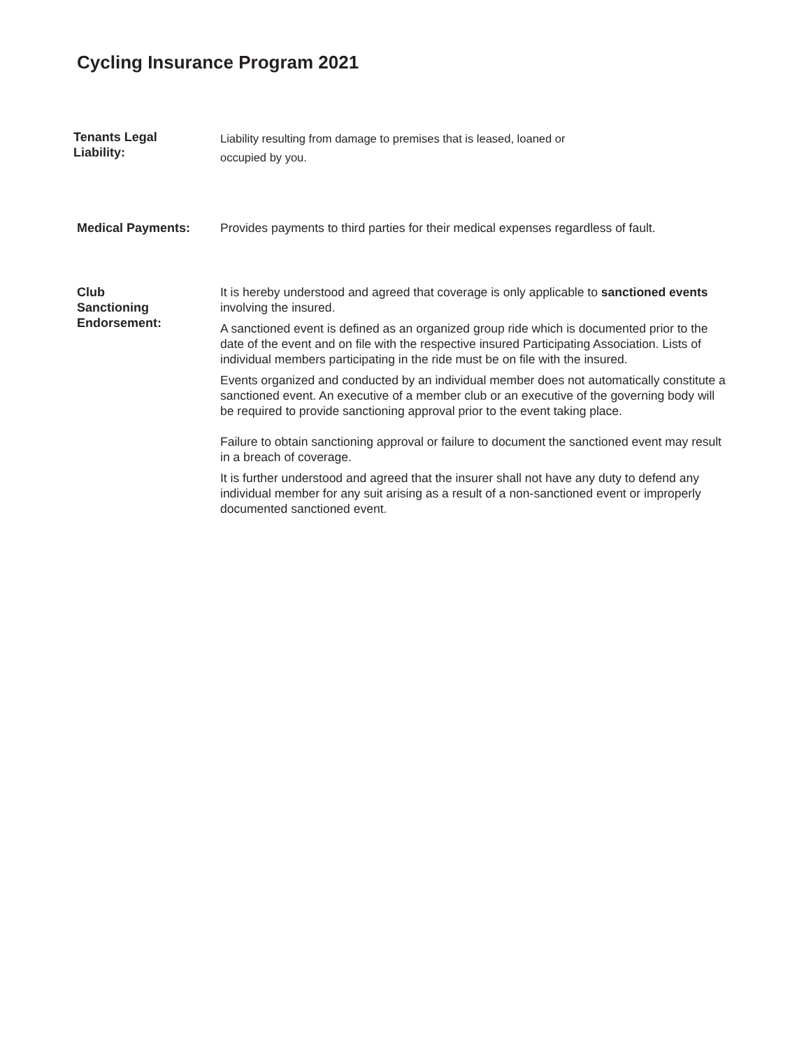Cycling Insurance Program 2021
Tenants Legal
Liability:
Liability resulting from damage to premises that is leased, loaned or
occupied by you.
Medical Payments: Provides payments to third parties for their medical expenses regardless of fault.
Club
Sanctioning
Endorsement:
It is hereby understood and agreed that coverage is only applicable to sanctioned events involving the insured.
A sanctioned event is defined as an organized group ride which is documented prior to the date of the event and on file with the respective insured Participating Association. Lists of individual members participating in the ride must be on file with the insured.
Events organized and conducted by an individual member does not automatically constitute a sanctioned event. An executive of a member club or an executive of the governing body will be required to provide sanctioning approval prior to the event taking place.
Failure to obtain sanctioning approval or failure to document the sanctioned event may result in a breach of coverage.
It is further understood and agreed that the insurer shall not have any duty to defend any individual member for any suit arising as a result of a non-sanctioned event or improperly documented sanctioned event.